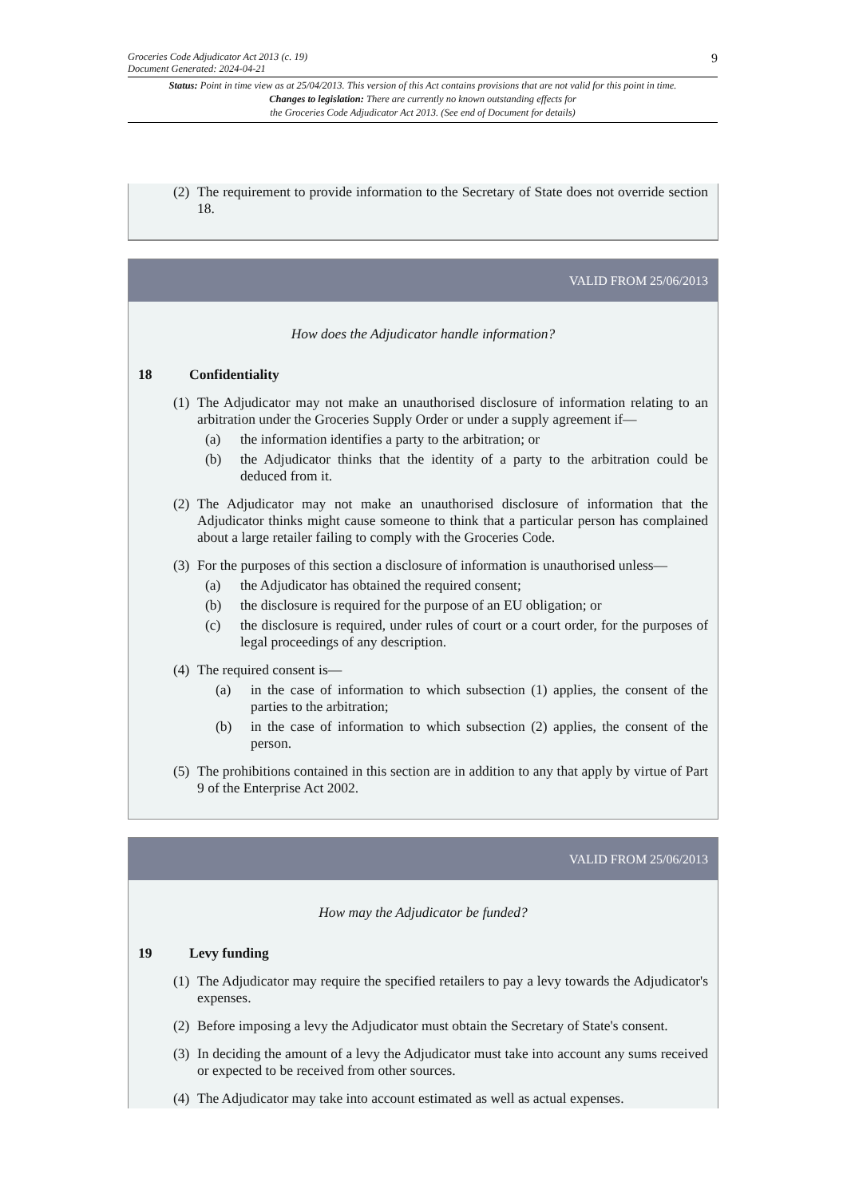Groceries Code Adjudicator Act 2013 (c. 19)
Document Generated: 2024-04-21
9
Status: Point in time view as at 25/04/2013. This version of this Act contains provisions that are not valid for this point in time.
Changes to legislation: There are currently no known outstanding effects for
the Groceries Code Adjudicator Act 2013. (See end of Document for details)
(2) The requirement to provide information to the Secretary of State does not override section 18.
VALID FROM 25/06/2013
How does the Adjudicator handle information?
18 Confidentiality
(1) The Adjudicator may not make an unauthorised disclosure of information relating to an arbitration under the Groceries Supply Order or under a supply agreement if—
(a) the information identifies a party to the arbitration; or
(b) the Adjudicator thinks that the identity of a party to the arbitration could be deduced from it.
(2) The Adjudicator may not make an unauthorised disclosure of information that the Adjudicator thinks might cause someone to think that a particular person has complained about a large retailer failing to comply with the Groceries Code.
(3) For the purposes of this section a disclosure of information is unauthorised unless—
(a) the Adjudicator has obtained the required consent;
(b) the disclosure is required for the purpose of an EU obligation; or
(c) the disclosure is required, under rules of court or a court order, for the purposes of legal proceedings of any description.
(4) The required consent is—
(a) in the case of information to which subsection (1) applies, the consent of the parties to the arbitration;
(b) in the case of information to which subsection (2) applies, the consent of the person.
(5) The prohibitions contained in this section are in addition to any that apply by virtue of Part 9 of the Enterprise Act 2002.
VALID FROM 25/06/2013
How may the Adjudicator be funded?
19 Levy funding
(1) The Adjudicator may require the specified retailers to pay a levy towards the Adjudicator's expenses.
(2) Before imposing a levy the Adjudicator must obtain the Secretary of State's consent.
(3) In deciding the amount of a levy the Adjudicator must take into account any sums received or expected to be received from other sources.
(4) The Adjudicator may take into account estimated as well as actual expenses.